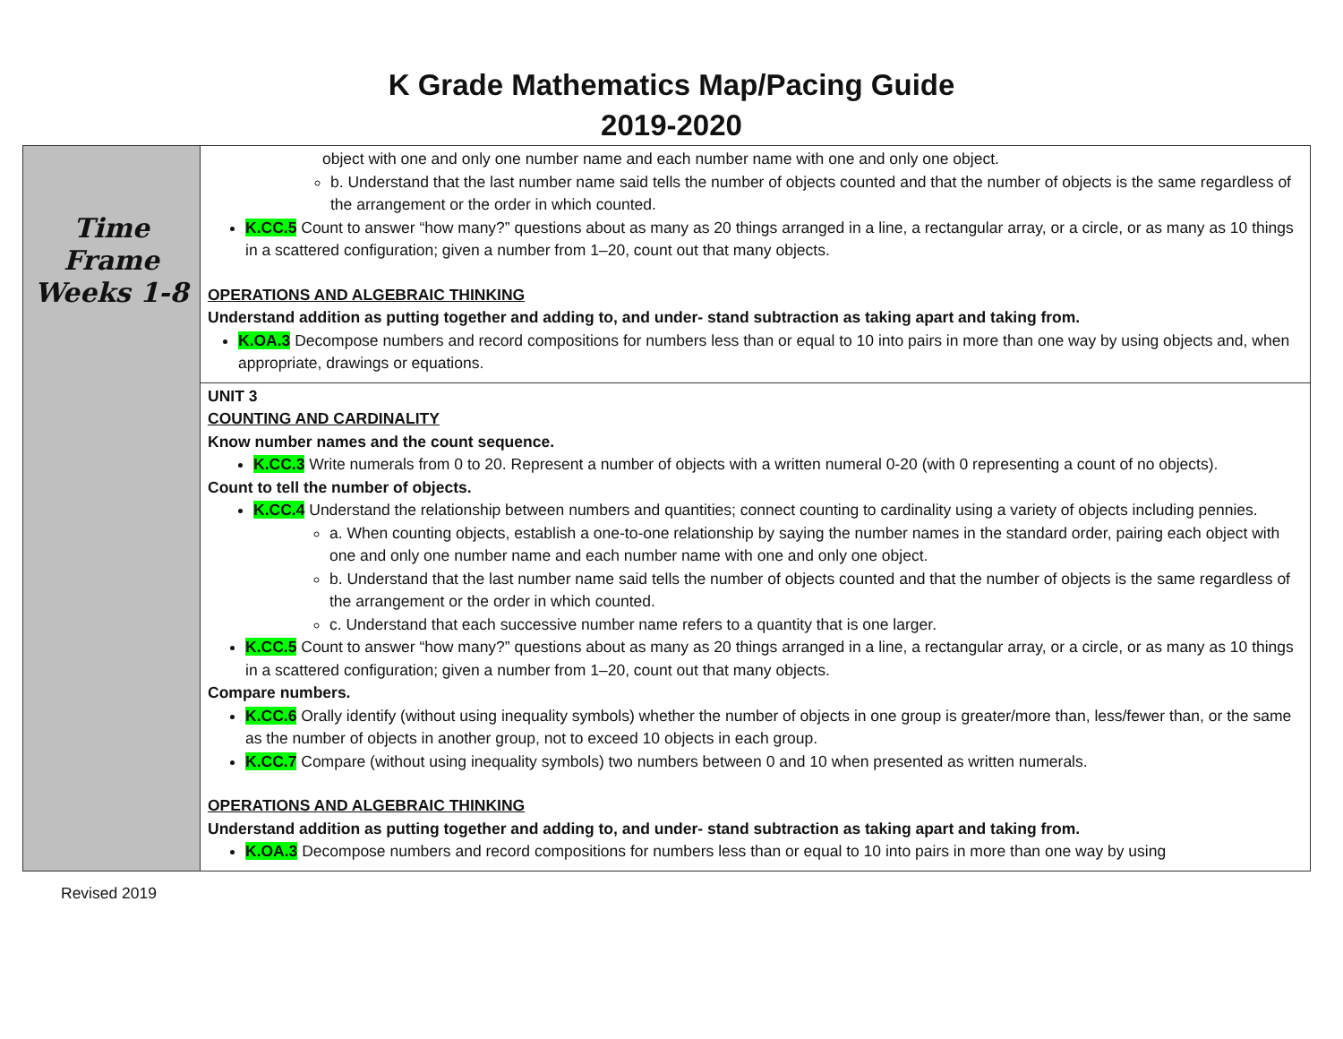K Grade Mathematics Map/Pacing Guide
2019-2020
| Time Frame Weeks 1-8 | object with one and only one number name and each number name with one and only one object. b. Understand that the last number name said tells the number of objects counted and that the number of objects is the same regardless of the arrangement or the order in which counted. K.CC.5 Count to answer “how many?” questions about as many as 20 things arranged in a line, a rectangular array, or a circle, or as many as 10 things in a scattered configuration; given a number from 1–20, count out that many objects. OPERATIONS AND ALGEBRAIC THINKING Understand addition as putting together and adding to, and under- stand subtraction as taking apart and taking from. K.OA.3 Decompose numbers and record compositions for numbers less than or equal to 10 into pairs in more than one way by using objects and, when appropriate, drawings or equations. |
| | UNIT 3 COUNTING AND CARDINALITY Know number names and the count sequence. K.CC.3 Write numerals from 0 to 20. Represent a number of objects with a written numeral 0-20 (with 0 representing a count of no objects). Count to tell the number of objects. K.CC.4 Understand the relationship between numbers and quantities; connect counting to cardinality using a variety of objects including pennies. a. When counting objects, establish a one-to-one relationship by saying the number names in the standard order, pairing each object with one and only one number name and each number name with one and only one object. b. Understand that the last number name said tells the number of objects counted and that the number of objects is the same regardless of the arrangement or the order in which counted. c. Understand that each successive number name refers to a quantity that is one larger. K.CC.5 Count to answer “how many?” questions about as many as 20 things arranged in a line, a rectangular array, or a circle, or as many as 10 things in a scattered configuration; given a number from 1–20, count out that many objects. Compare numbers. K.CC.6 Orally identify (without using inequality symbols) whether the number of objects in one group is greater/more than, less/fewer than, or the same as the number of objects in another group, not to exceed 10 objects in each group. K.CC.7 Compare (without using inequality symbols) two numbers between 0 and 10 when presented as written numerals. OPERATIONS AND ALGEBRAIC THINKING Understand addition as putting together and adding to, and under- stand subtraction as taking apart and taking from. K.OA.3 Decompose numbers and record compositions for numbers less than or equal to 10 into pairs in more than one way by using |
Revised 2019